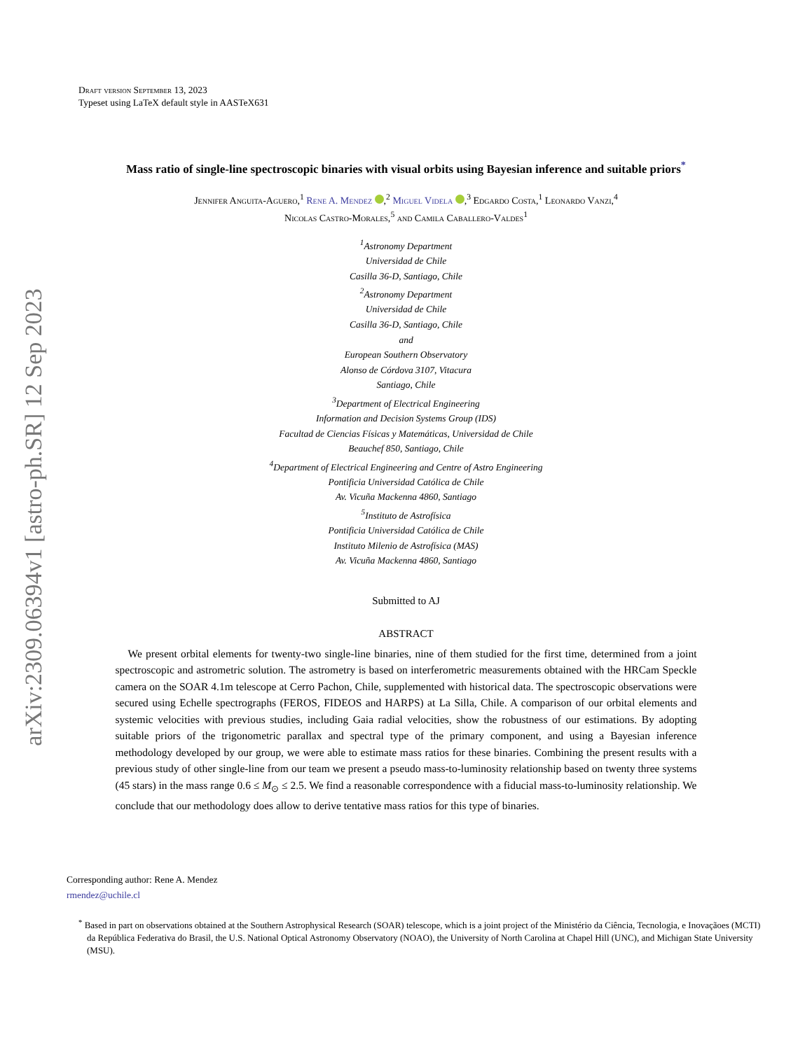arXiv:2309.06394v1 [astro-ph.SR] 12 Sep 2023
Draft version September 13, 2023
Typeset using LaTeX default style in AASTeX631
Mass ratio of single-line spectroscopic binaries with visual orbits using Bayesian inference and suitable priors<sup>*</sup>
Jennifer Anguita-Aguero,<sup>1</sup> Rene A. Mendez ,<sup>2</sup> Miguel Videla ,<sup>3</sup> Edgardo Costa,<sup>1</sup> Leonardo Vanzi,<sup>4</sup>
Nicolas Castro-Morales,<sup>5</sup> and Camila Caballero-Valdes<sup>1</sup>
<sup>1</sup> Astronomy Department
Universidad de Chile
Casilla 36-D, Santiago, Chile
<sup>2</sup> Astronomy Department
Universidad de Chile
Casilla 36-D, Santiago, Chile
and
European Southern Observatory
Alonso de Córdova 3107, Vitacura
Santiago, Chile
<sup>3</sup> Department of Electrical Engineering
Information and Decision Systems Group (IDS)
Facultad de Ciencias Físicas y Matemáticas, Universidad de Chile
Beauchef 850, Santiago, Chile
<sup>4</sup> Department of Electrical Engineering and Centre of Astro Engineering
Pontificia Universidad Católica de Chile
Av. Vicuña Mackenna 4860, Santiago
<sup>5</sup> Instituto de Astrofísica
Pontificia Universidad Católica de Chile
Instituto Milenio de Astrofísica (MAS)
Av. Vicuña Mackenna 4860, Santiago
Submitted to AJ
ABSTRACT
We present orbital elements for twenty-two single-line binaries, nine of them studied for the first time, determined from a joint spectroscopic and astrometric solution. The astrometry is based on interferometric measurements obtained with the HRCam Speckle camera on the SOAR 4.1m telescope at Cerro Pachon, Chile, supplemented with historical data. The spectroscopic observations were secured using Echelle spectrographs (FEROS, FIDEOS and HARPS) at La Silla, Chile. A comparison of our orbital elements and systemic velocities with previous studies, including Gaia radial velocities, show the robustness of our estimations. By adopting suitable priors of the trigonometric parallax and spectral type of the primary component, and using a Bayesian inference methodology developed by our group, we were able to estimate mass ratios for these binaries. Combining the present results with a previous study of other single-line from our team we present a pseudo mass-to-luminosity relationship based on twenty three systems (45 stars) in the mass range 0.6 ≤ M<sub>⊙</sub> ≤ 2.5. We find a reasonable correspondence with a fiducial mass-to-luminosity relationship. We conclude that our methodology does allow to derive tentative mass ratios for this type of binaries.
Corresponding author: Rene A. Mendez
rmendez@uchile.cl
<sup>*</sup> Based in part on observations obtained at the Southern Astrophysical Research (SOAR) telescope, which is a joint project of the Ministério da Ciência, Tecnologia, e Inovaçãoes (MCTI) da República Federativa do Brasil, the U.S. National Optical Astronomy Observatory (NOAO), the University of North Carolina at Chapel Hill (UNC), and Michigan State University (MSU).